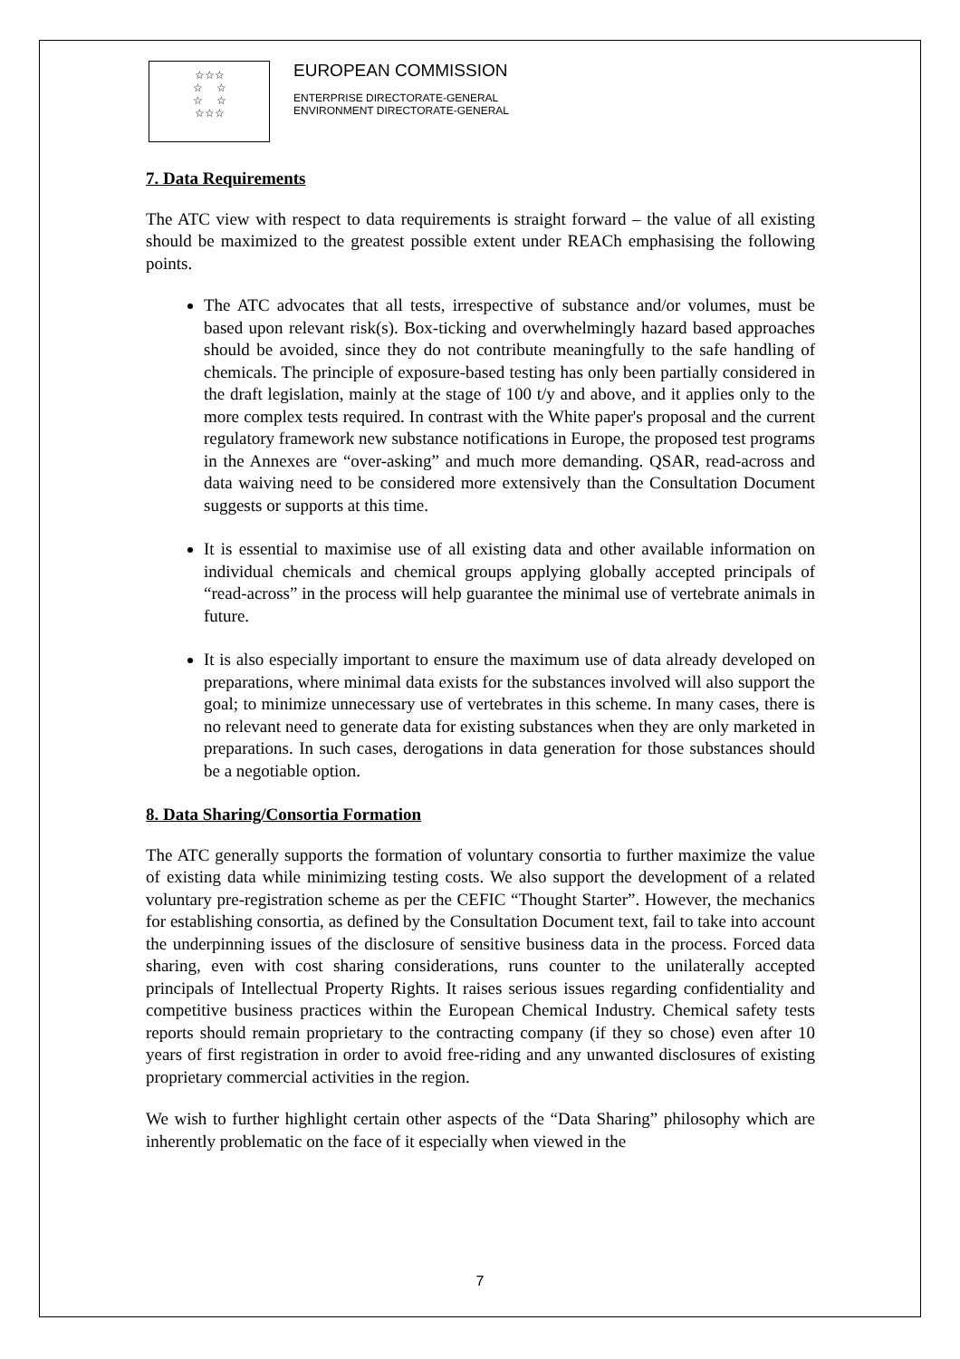☆☆☆
☆ ☆
☆ ☆
☆☆☆
EUROPEAN COMMISSION
ENTERPRISE DIRECTORATE-GENERAL
ENVIRONMENT DIRECTORATE-GENERAL
7. Data Requirements
The ATC view with respect to data requirements is straight forward – the value of all existing should be maximized to the greatest possible extent under REACh emphasising the following points.
The ATC advocates that all tests, irrespective of substance and/or volumes, must be based upon relevant risk(s). Box-ticking and overwhelmingly hazard based approaches should be avoided, since they do not contribute meaningfully to the safe handling of chemicals. The principle of exposure-based testing has only been partially considered in the draft legislation, mainly at the stage of 100 t/y and above, and it applies only to the more complex tests required. In contrast with the White paper's proposal and the current regulatory framework new substance notifications in Europe, the proposed test programs in the Annexes are “over-asking” and much more demanding. QSAR, read-across and data waiving need to be considered more extensively than the Consultation Document suggests or supports at this time.
It is essential to maximise use of all existing data and other available information on individual chemicals and chemical groups applying globally accepted principals of “read-across” in the process will help guarantee the minimal use of vertebrate animals in future.
It is also especially important to ensure the maximum use of data already developed on preparations, where minimal data exists for the substances involved will also support the goal; to minimize unnecessary use of vertebrates in this scheme. In many cases, there is no relevant need to generate data for existing substances when they are only marketed in preparations. In such cases, derogations in data generation for those substances should be a negotiable option.
8. Data Sharing/Consortia Formation
The ATC generally supports the formation of voluntary consortia to further maximize the value of existing data while minimizing testing costs. We also support the development of a related voluntary pre-registration scheme as per the CEFIC “Thought Starter”. However, the mechanics for establishing consortia, as defined by the Consultation Document text, fail to take into account the underpinning issues of the disclosure of sensitive business data in the process. Forced data sharing, even with cost sharing considerations, runs counter to the unilaterally accepted principals of Intellectual Property Rights. It raises serious issues regarding confidentiality and competitive business practices within the European Chemical Industry. Chemical safety tests reports should remain proprietary to the contracting company (if they so chose) even after 10 years of first registration in order to avoid free-riding and any unwanted disclosures of existing proprietary commercial activities in the region.
We wish to further highlight certain other aspects of the “Data Sharing” philosophy which are inherently problematic on the face of it especially when viewed in the
7